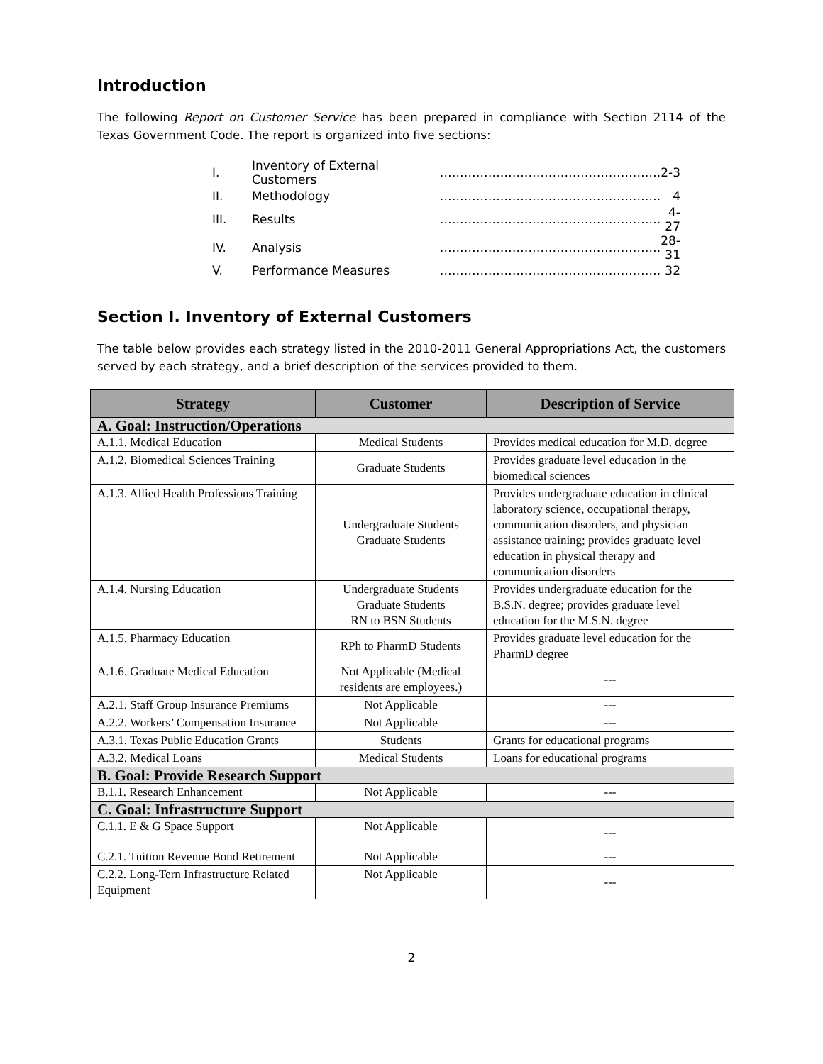Introduction
The following Report on Customer Service has been prepared in compliance with Section 2114 of the Texas Government Code. The report is organized into five sections:
| I. | Inventory of External Customers | ………………………………………………. | 2-3 |
| II. | Methodology | ………………………………………………. | 4 |
| III. | Results | ………………………………………………. | 4-27 |
| IV. | Analysis | ………………………………………………. | 28-31 |
| V. | Performance Measures | ………………………………………………. | 32 |
Section I. Inventory of External Customers
The table below provides each strategy listed in the 2010-2011 General Appropriations Act, the customers served by each strategy, and a brief description of the services provided to them.
| Strategy | Customer | Description of Service |
| --- | --- | --- |
| A. Goal: Instruction/Operations | | |
| A.1.1. Medical Education | Medical Students | Provides medical education for M.D. degree |
| A.1.2. Biomedical Sciences Training | Graduate Students | Provides graduate level education in the biomedical sciences |
| A.1.3. Allied Health Professions Training | Undergraduate Students Graduate Students | Provides undergraduate education in clinical laboratory science, occupational therapy, communication disorders, and physician assistance training; provides graduate level education in physical therapy and communication disorders |
| A.1.4. Nursing Education | Undergraduate Students Graduate Students RN to BSN Students | Provides undergraduate education for the B.S.N. degree; provides graduate level education for the M.S.N. degree |
| A.1.5. Pharmacy Education | RPh to PharmD Students | Provides graduate level education for the PharmD degree |
| A.1.6. Graduate Medical Education | Not Applicable (Medical residents are employees.) | --- |
| A.2.1. Staff Group Insurance Premiums | Not Applicable | --- |
| A.2.2. Workers’ Compensation Insurance | Not Applicable | --- |
| A.3.1. Texas Public Education Grants | Students | Grants for educational programs |
| A.3.2. Medical Loans | Medical Students | Loans for educational programs |
| B. Goal: Provide Research Support | | |
| B.1.1. Research Enhancement | Not Applicable | --- |
| C. Goal: Infrastructure Support | | |
| C.1.1. E & G Space Support | Not Applicable | --- |
| C.2.1. Tuition Revenue Bond Retirement | Not Applicable | --- |
| C.2.2. Long-Tern Infrastructure Related Equipment | Not Applicable | --- |
2